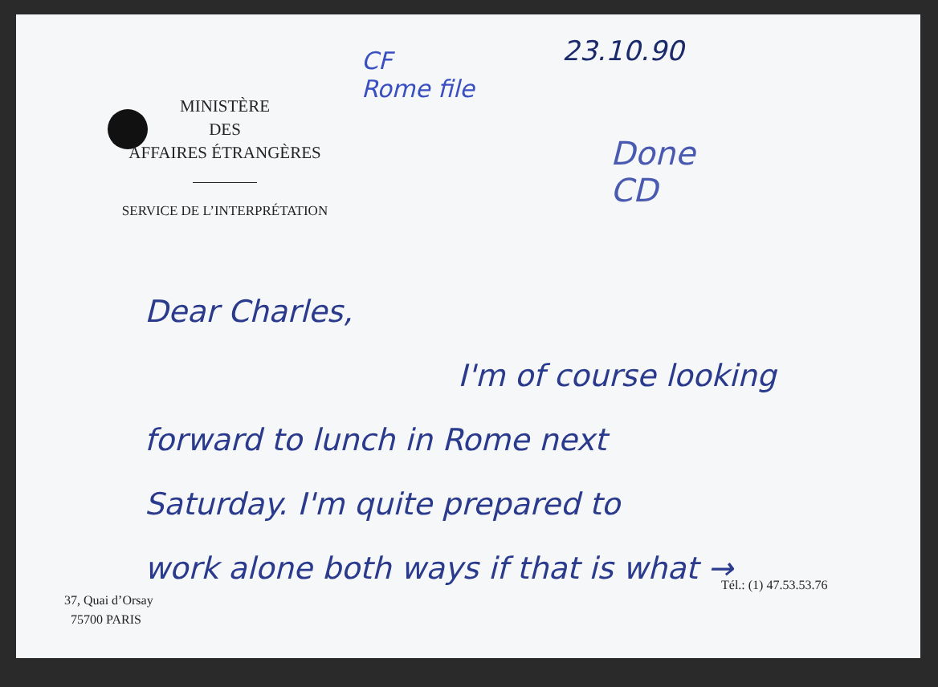MINISTÈRE
DES
AFFAIRES ÉTRANGÈRES
SERVICE DE L’INTERPRÉTATION
CF
Rome file
23.10.90
Done
CD
Dear Charles,
I'm of course looking
forward to lunch in Rome next
Saturday. I'm quite prepared to
work alone both ways if that is what →
Tél.: (1) 47.53.53.76
37, Quai d’Orsay
75700 PARIS